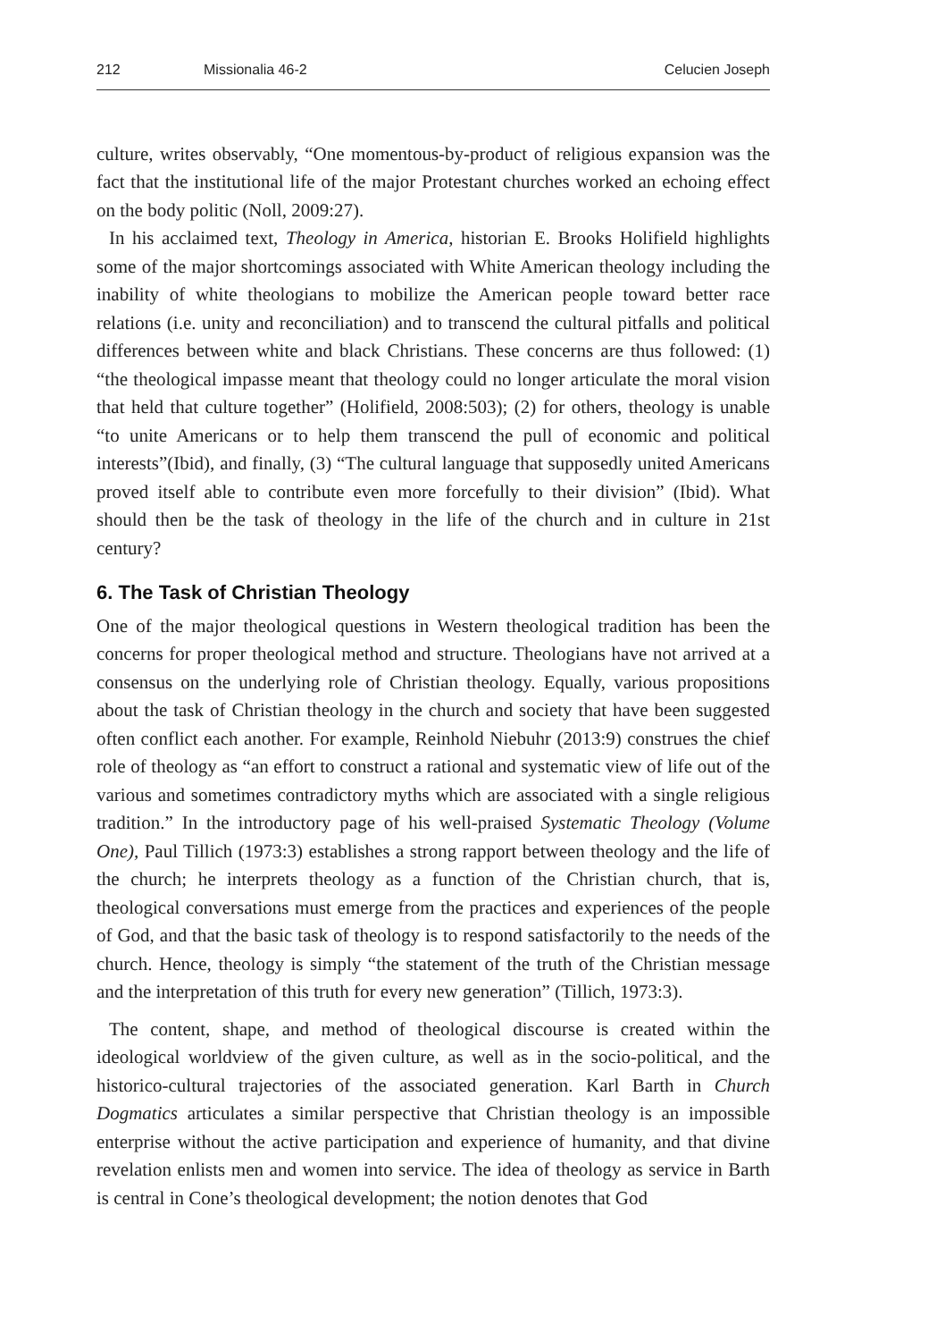212 Missionalia 46-2 Celucien Joseph
culture, writes observably, “One momentous-by-product of religious expansion was the fact that the institutional life of the major Protestant churches worked an echoing effect on the body politic (Noll, 2009:27).
In his acclaimed text, Theology in America, historian E. Brooks Holifield highlights some of the major shortcomings associated with White American theology including the inability of white theologians to mobilize the American people toward better race relations (i.e. unity and reconciliation) and to transcend the cultural pitfalls and political differences between white and black Christians. These concerns are thus followed: (1) “the theological impasse meant that theology could no longer articulate the moral vision that held that culture together” (Holifield, 2008:503); (2) for others, theology is unable “to unite Americans or to help them transcend the pull of economic and political interests”(Ibid), and finally, (3) “The cultural language that supposedly united Americans proved itself able to contribute even more forcefully to their division” (Ibid). What should then be the task of theology in the life of the church and in culture in 21st century?
6. The Task of Christian Theology
One of the major theological questions in Western theological tradition has been the concerns for proper theological method and structure. Theologians have not arrived at a consensus on the underlying role of Christian theology. Equally, various propositions about the task of Christian theology in the church and society that have been suggested often conflict each another. For example, Reinhold Niebuhr (2013:9) construes the chief role of theology as “an effort to construct a rational and systematic view of life out of the various and sometimes contradictory myths which are associated with a single religious tradition.” In the introductory page of his well-praised Systematic Theology (Volume One), Paul Tillich (1973:3) establishes a strong rapport between theology and the life of the church; he interprets theology as a function of the Christian church, that is, theological conversations must emerge from the practices and experiences of the people of God, and that the basic task of theology is to respond satisfactorily to the needs of the church. Hence, theology is simply “the statement of the truth of the Christian message and the interpretation of this truth for every new generation” (Tillich, 1973:3).
The content, shape, and method of theological discourse is created within the ideological worldview of the given culture, as well as in the socio-political, and the historico-cultural trajectories of the associated generation. Karl Barth in Church Dogmatics articulates a similar perspective that Christian theology is an impossible enterprise without the active participation and experience of humanity, and that divine revelation enlists men and women into service. The idea of theology as service in Barth is central in Cone’s theological development; the notion denotes that God